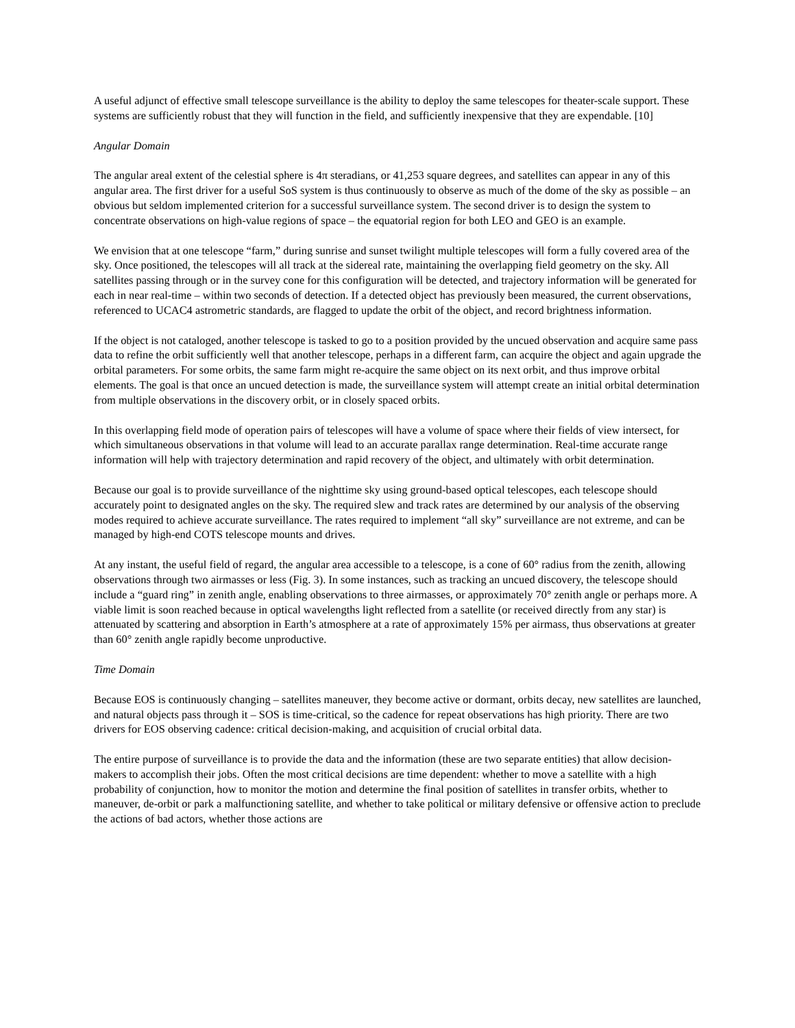A useful adjunct of effective small telescope surveillance is the ability to deploy the same telescopes for theater-scale support. These systems are sufficiently robust that they will function in the field, and sufficiently inexpensive that they are expendable. [10]
Angular Domain
The angular areal extent of the celestial sphere is 4π steradians, or 41,253 square degrees, and satellites can appear in any of this angular area. The first driver for a useful SoS system is thus continuously to observe as much of the dome of the sky as possible – an obvious but seldom implemented criterion for a successful surveillance system. The second driver is to design the system to concentrate observations on high-value regions of space – the equatorial region for both LEO and GEO is an example.
We envision that at one telescope “farm,” during sunrise and sunset twilight multiple telescopes will form a fully covered area of the sky. Once positioned, the telescopes will all track at the sidereal rate, maintaining the overlapping field geometry on the sky. All satellites passing through or in the survey cone for this configuration will be detected, and trajectory information will be generated for each in near real-time – within two seconds of detection. If a detected object has previously been measured, the current observations, referenced to UCAC4 astrometric standards, are flagged to update the orbit of the object, and record brightness information.
If the object is not cataloged, another telescope is tasked to go to a position provided by the uncued observation and acquire same pass data to refine the orbit sufficiently well that another telescope, perhaps in a different farm, can acquire the object and again upgrade the orbital parameters. For some orbits, the same farm might re-acquire the same object on its next orbit, and thus improve orbital elements. The goal is that once an uncued detection is made, the surveillance system will attempt create an initial orbital determination from multiple observations in the discovery orbit, or in closely spaced orbits.
In this overlapping field mode of operation pairs of telescopes will have a volume of space where their fields of view intersect, for which simultaneous observations in that volume will lead to an accurate parallax range determination. Real-time accurate range information will help with trajectory determination and rapid recovery of the object, and ultimately with orbit determination.
Because our goal is to provide surveillance of the nighttime sky using ground-based optical telescopes, each telescope should accurately point to designated angles on the sky. The required slew and track rates are determined by our analysis of the observing modes required to achieve accurate surveillance. The rates required to implement “all sky” surveillance are not extreme, and can be managed by high-end COTS telescope mounts and drives.
At any instant, the useful field of regard, the angular area accessible to a telescope, is a cone of 60° radius from the zenith, allowing observations through two airmasses or less (Fig. 3). In some instances, such as tracking an uncued discovery, the telescope should include a “guard ring” in zenith angle, enabling observations to three airmasses, or approximately 70° zenith angle or perhaps more. A viable limit is soon reached because in optical wavelengths light reflected from a satellite (or received directly from any star) is attenuated by scattering and absorption in Earth’s atmosphere at a rate of approximately 15% per airmass, thus observations at greater than 60° zenith angle rapidly become unproductive.
Time Domain
Because EOS is continuously changing – satellites maneuver, they become active or dormant, orbits decay, new satellites are launched, and natural objects pass through it – SOS is time-critical, so the cadence for repeat observations has high priority. There are two drivers for EOS observing cadence: critical decision-making, and acquisition of crucial orbital data.
The entire purpose of surveillance is to provide the data and the information (these are two separate entities) that allow decision-makers to accomplish their jobs. Often the most critical decisions are time dependent: whether to move a satellite with a high probability of conjunction, how to monitor the motion and determine the final position of satellites in transfer orbits, whether to maneuver, de-orbit or park a malfunctioning satellite, and whether to take political or military defensive or offensive action to preclude the actions of bad actors, whether those actions are